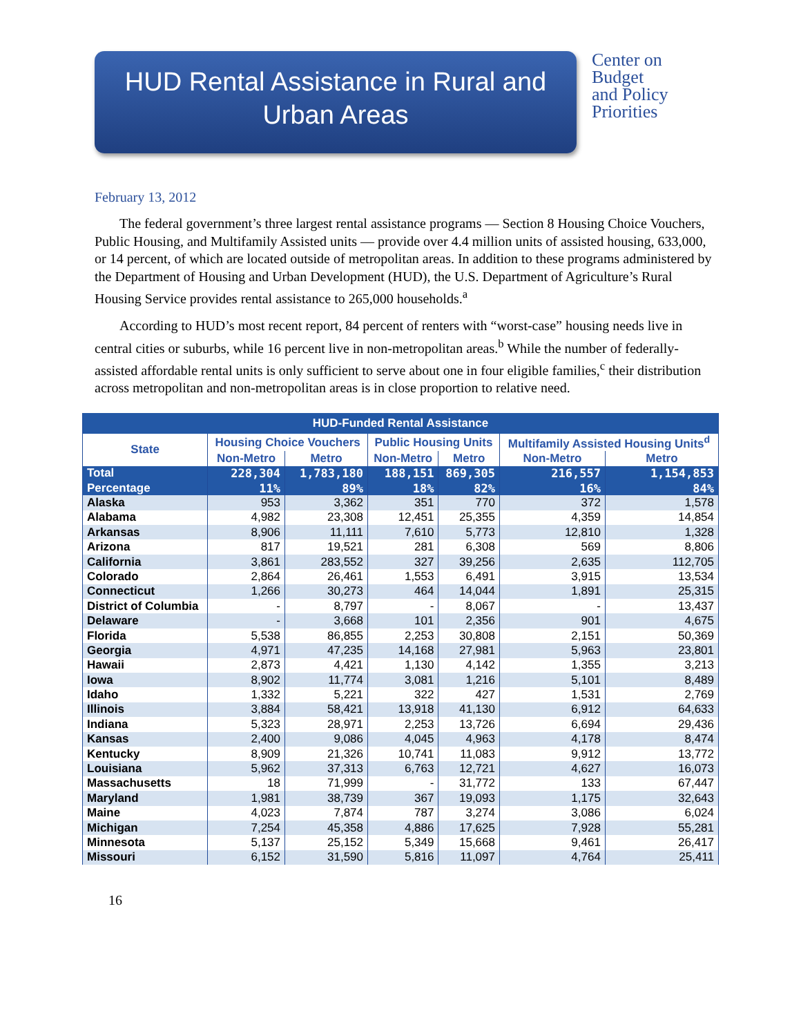HUD Rental Assistance in Rural and
Urban Areas
Center on
Budget
and Policy
Priorities
February 13, 2012
The federal government’s three largest rental assistance programs — Section 8 Housing Choice Vouchers, Public Housing, and Multifamily Assisted units — provide over 4.4 million units of assisted housing, 633,000, or 14 percent, of which are located outside of metropolitan areas. In addition to these programs administered by the Department of Housing and Urban Development (HUD), the U.S. Department of Agriculture’s Rural Housing Service provides rental assistance to 265,000 households.<sup>a</sup>
According to HUD’s most recent report, 84 percent of renters with “worst-case” housing needs live in central cities or suburbs, while 16 percent live in non-metropolitan areas.<sup>b</sup> While the number of federally-assisted affordable rental units is only sufficient to serve about one in four eligible families,<sup>c</sup> their distribution across metropolitan and non-metropolitan areas is in close proportion to relative need.
| HUD-Funded Rental Assistance | | | | | | |
| --- | --- | --- | --- | --- | --- | --- |
| State | Housing Choice Vouchers | | Public Housing Units | | Multifamily Assisted Housing Units<sup>d</sup> | |
| | Non-Metro | Metro | Non-Metro | Metro | Non-Metro | Metro |
| Total | 228,304 | 1,783,180 | 188,151 | 869,305 | 216,557 | 1,154,853 |
| Percentage | 11% | 89% | 18% | 82% | 16% | 84% |
| Alaska | 953 | 3,362 | 351 | 770 | 372 | 1,578 |
| Alabama | 4,982 | 23,308 | 12,451 | 25,355 | 4,359 | 14,854 |
| Arkansas | 8,906 | 11,111 | 7,610 | 5,773 | 12,810 | 1,328 |
| Arizona | 817 | 19,521 | 281 | 6,308 | 569 | 8,806 |
| California | 3,861 | 283,552 | 327 | 39,256 | 2,635 | 112,705 |
| Colorado | 2,864 | 26,461 | 1,553 | 6,491 | 3,915 | 13,534 |
| Connecticut | 1,266 | 30,273 | 464 | 14,044 | 1,891 | 25,315 |
| District of Columbia | - | 8,797 | - | 8,067 | - | 13,437 |
| Delaware | - | 3,668 | 101 | 2,356 | 901 | 4,675 |
| Florida | 5,538 | 86,855 | 2,253 | 30,808 | 2,151 | 50,369 |
| Georgia | 4,971 | 47,235 | 14,168 | 27,981 | 5,963 | 23,801 |
| Hawaii | 2,873 | 4,421 | 1,130 | 4,142 | 1,355 | 3,213 |
| Iowa | 8,902 | 11,774 | 3,081 | 1,216 | 5,101 | 8,489 |
| Idaho | 1,332 | 5,221 | 322 | 427 | 1,531 | 2,769 |
| Illinois | 3,884 | 58,421 | 13,918 | 41,130 | 6,912 | 64,633 |
| Indiana | 5,323 | 28,971 | 2,253 | 13,726 | 6,694 | 29,436 |
| Kansas | 2,400 | 9,086 | 4,045 | 4,963 | 4,178 | 8,474 |
| Kentucky | 8,909 | 21,326 | 10,741 | 11,083 | 9,912 | 13,772 |
| Louisiana | 5,962 | 37,313 | 6,763 | 12,721 | 4,627 | 16,073 |
| Massachusetts | 18 | 71,999 | - | 31,772 | 133 | 67,447 |
| Maryland | 1,981 | 38,739 | 367 | 19,093 | 1,175 | 32,643 |
| Maine | 4,023 | 7,874 | 787 | 3,274 | 3,086 | 6,024 |
| Michigan | 7,254 | 45,358 | 4,886 | 17,625 | 7,928 | 55,281 |
| Minnesota | 5,137 | 25,152 | 5,349 | 15,668 | 9,461 | 26,417 |
| Missouri | 6,152 | 31,590 | 5,816 | 11,097 | 4,764 | 25,411 |
16